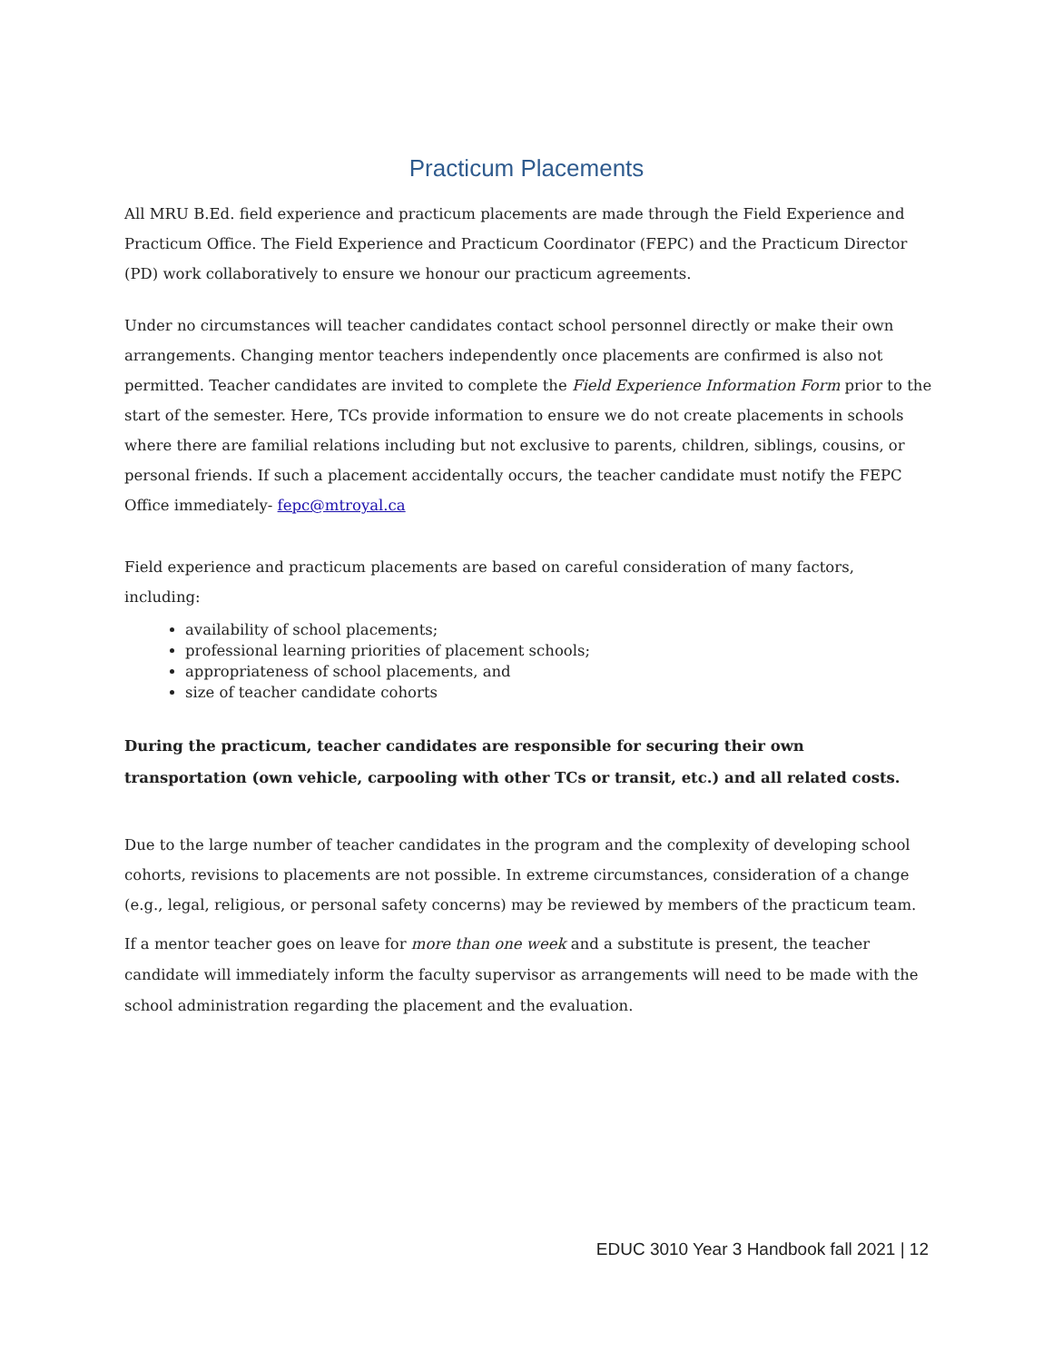Practicum Placements
All MRU B.Ed. field experience and practicum placements are made through the Field Experience and Practicum Office. The Field Experience and Practicum Coordinator (FEPC) and the Practicum Director (PD) work collaboratively to ensure we honour our practicum agreements.
Under no circumstances will teacher candidates contact school personnel directly or make their own arrangements. Changing mentor teachers independently once placements are confirmed is also not permitted. Teacher candidates are invited to complete the Field Experience Information Form prior to the start of the semester. Here, TCs provide information to ensure we do not create placements in schools where there are familial relations including but not exclusive to parents, children, siblings, cousins, or personal friends. If such a placement accidentally occurs, the teacher candidate must notify the FEPC Office immediately- fepc@mtroyal.ca
Field experience and practicum placements are based on careful consideration of many factors, including:
availability of school placements;
professional learning priorities of placement schools;
appropriateness of school placements, and
size of teacher candidate cohorts
During the practicum, teacher candidates are responsible for securing their own
transportation (own vehicle, carpooling with other TCs or transit, etc.) and all related costs.
Due to the large number of teacher candidates in the program and the complexity of developing school cohorts, revisions to placements are not possible. In extreme circumstances, consideration of a change (e.g., legal, religious, or personal safety concerns) may be reviewed by members of the practicum team.
If a mentor teacher goes on leave for more than one week and a substitute is present, the teacher candidate will immediately inform the faculty supervisor as arrangements will need to be made with the school administration regarding the placement and the evaluation.
EDUC 3010 Year 3 Handbook fall 2021 | 12